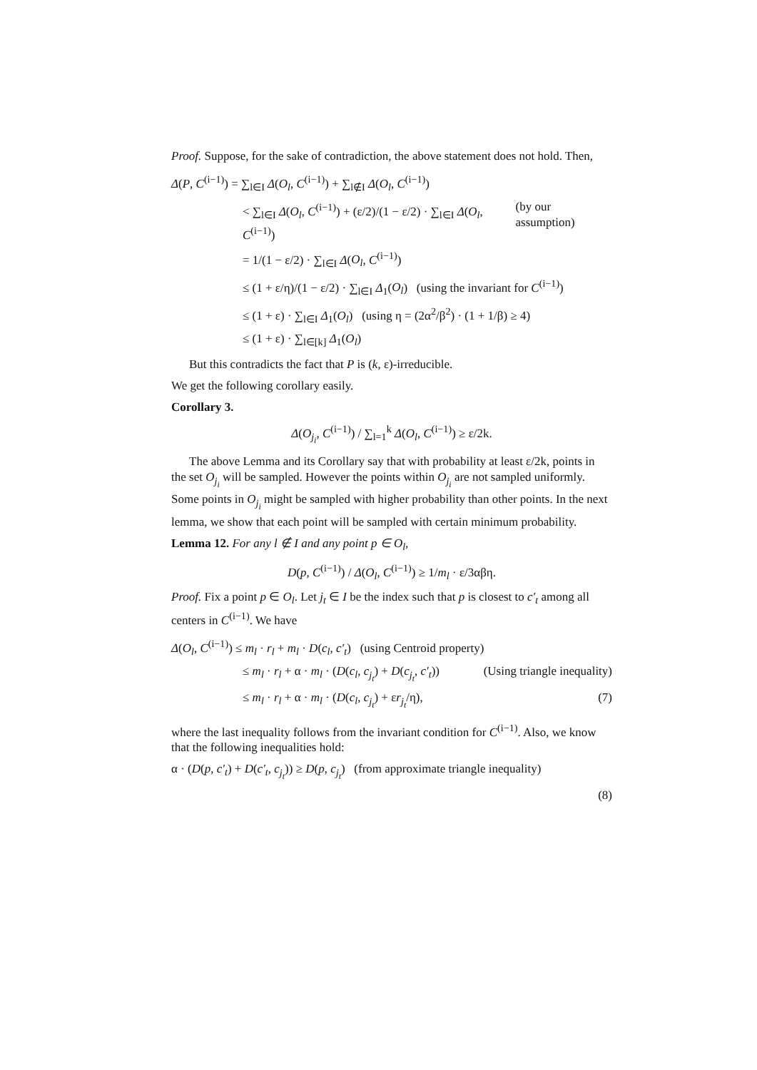Proof. Suppose, for the sake of contradiction, the above statement does not hold. Then,
Δ(P, C<sup>(i−1)</sup>) = ∑<sub>l∈I</sub> Δ(O<sub>l</sub>, C<sup>(i−1)</sup>) + ∑<sub>l∉I</sub> Δ(O<sub>l</sub>, C<sup>(i−1)</sup>)
< ∑<sub>l∈I</sub> Δ(O<sub>l</sub>, C<sup>(i−1)</sup>) + (ε/2)/(1 − ε/2) · ∑<sub>l∈I</sub> Δ(O<sub>l</sub>, C<sup>(i−1)</sup>) (by our assumption)
= 1/(1 − ε/2) · ∑<sub>l∈I</sub> Δ(O<sub>l</sub>, C<sup>(i−1)</sup>)
≤ (1 + ε/η)/(1 − ε/2) · ∑<sub>l∈I</sub> Δ<sub>1</sub>(O<sub>l</sub>) (using the invariant for C<sup>(i−1)</sup>)
≤ (1 + ε) · ∑<sub>l∈I</sub> Δ<sub>1</sub>(O<sub>l</sub>) (using η = (2α<sup>2</sup>/β<sup>2</sup>) · (1 + 1/β) ≥ 4)
≤ (1 + ε) · ∑<sub>l∈[k]</sub> Δ<sub>1</sub>(O<sub>l</sub>)
But this contradicts the fact that P is (k, ε)-irreducible.
We get the following corollary easily.
Corollary 3.
Δ(O<sub>j<sub>i</sub></sub>, C<sup>(i−1)</sup>) / ∑<sub>l=1</sub><sup>k</sup> Δ(O<sub>l</sub>, C<sup>(i−1)</sup>) ≥ ε/2k.
The above Lemma and its Corollary say that with probability at least ε/2k, points in the set O<sub>j<sub>i</sub></sub> will be sampled. However the points within O<sub>j<sub>i</sub></sub> are not sampled uniformly. Some points in O<sub>j<sub>i</sub></sub> might be sampled with higher probability than other points. In the next lemma, we show that each point will be sampled with certain minimum probability.
Lemma 12. For any l ∉ I and any point p ∈ O<sub>l</sub>,
D(p, C<sup>(i−1)</sup>) / Δ(O<sub>l</sub>, C<sup>(i−1)</sup>) ≥ 1/m<sub>l</sub> · ε/3αβη.
Proof. Fix a point p ∈ O<sub>l</sub>. Let j<sub>t</sub> ∈ I be the index such that p is closest to c′<sub>t</sub> among all centers in C<sup>(i−1)</sup>. We have
Δ(O<sub>l</sub>, C<sup>(i−1)</sup>) ≤ m<sub>l</sub> · r<sub>l</sub> + m<sub>l</sub> · D(c<sub>l</sub>, c′<sub>t</sub>) (using Centroid property)
≤ m<sub>l</sub> · r<sub>l</sub> + α · m<sub>l</sub> · (D(c<sub>l</sub>, c<sub>j<sub>t</sub></sub>) + D(c<sub>j<sub>t</sub></sub>, c′<sub>t</sub>)) (Using triangle inequality)
≤ m<sub>l</sub> · r<sub>l</sub> + α · m<sub>l</sub> · (D(c<sub>l</sub>, c<sub>j<sub>t</sub></sub>) + εr<sub>j<sub>t</sub></sub>/η), (7)
where the last inequality follows from the invariant condition for C<sup>(i−1)</sup>. Also, we know that the following inequalities hold:
α · (D(p, c′<sub>t</sub>) + D(c′<sub>t</sub>, c<sub>j<sub>t</sub></sub>)) ≥ D(p, c<sub>j<sub>t</sub></sub>) (from approximate triangle inequality)
(8)